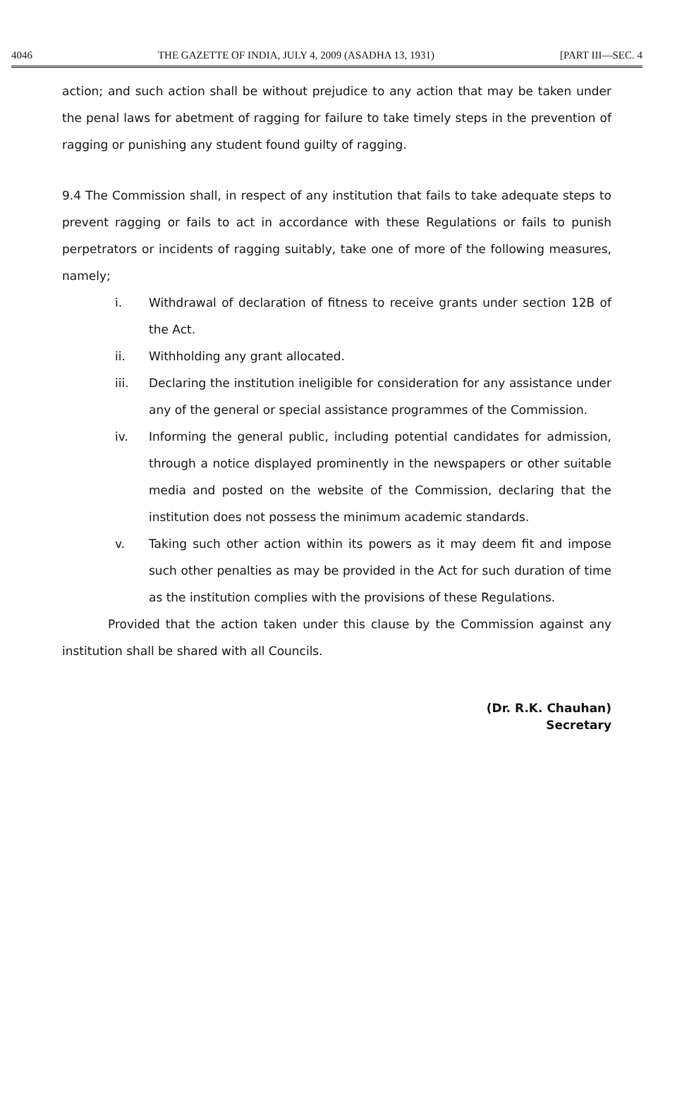4046 THE GAZETTE OF INDIA, JULY 4, 2009 (ASADHA 13, 1931) [PART III—SEC. 4
action; and such action shall be without prejudice to any action that may be taken under the penal laws for abetment of ragging for failure to take timely steps in the prevention of ragging or punishing any student found guilty of ragging.
9.4 The Commission shall, in respect of any institution that fails to take adequate steps to prevent ragging or fails to act in accordance with these Regulations or fails to punish perpetrators or incidents of ragging suitably, take one of more of the following measures, namely;
i. Withdrawal of declaration of fitness to receive grants under section 12B of the Act.
ii. Withholding any grant allocated.
iii. Declaring the institution ineligible for consideration for any assistance under any of the general or special assistance programmes of the Commission.
iv. Informing the general public, including potential candidates for admission, through a notice displayed prominently in the newspapers or other suitable media and posted on the website of the Commission, declaring that the institution does not possess the minimum academic standards.
v. Taking such other action within its powers as it may deem fit and impose such other penalties as may be provided in the Act for such duration of time as the institution complies with the provisions of these Regulations.
Provided that the action taken under this clause by the Commission against any institution shall be shared with all Councils.
(Dr. R.K. Chauhan)
Secretary